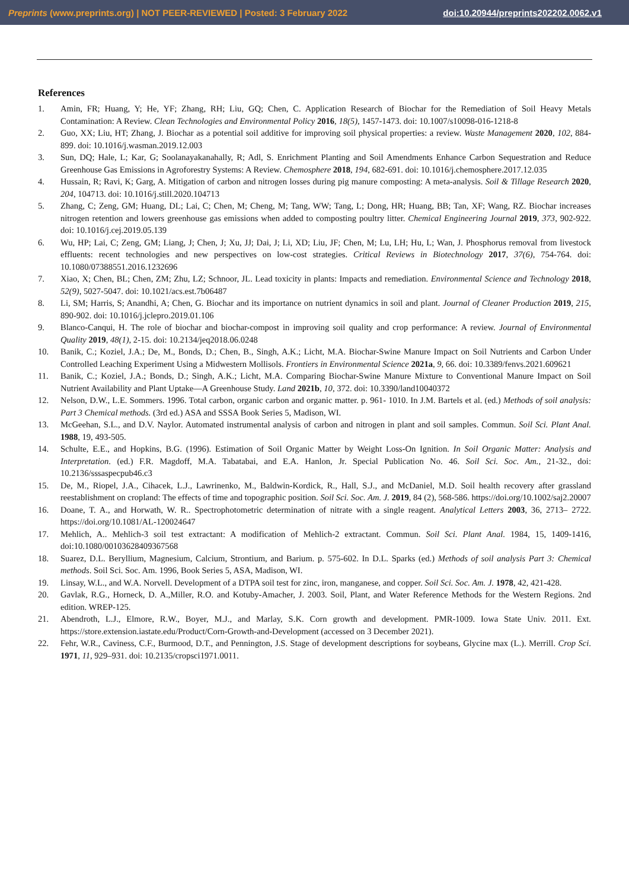Preprints (www.preprints.org) | NOT PEER-REVIEWED | Posted: 3 February 2022 doi:10.20944/preprints202202.0062.v1
References
1. Amin, FR; Huang, Y; He, YF; Zhang, RH; Liu, GQ; Chen, C. Application Research of Biochar for the Remediation of Soil Heavy Metals Contamination: A Review. Clean Technologies and Environmental Policy 2016, 18(5), 1457-1473. doi: 10.1007/s10098-016-1218-8
2. Guo, XX; Liu, HT; Zhang, J. Biochar as a potential soil additive for improving soil physical properties: a review. Waste Management 2020, 102, 884-899. doi: 10.1016/j.wasman.2019.12.003
3. Sun, DQ; Hale, L; Kar, G; Soolanayakanahally, R; Adl, S. Enrichment Planting and Soil Amendments Enhance Carbon Sequestration and Reduce Greenhouse Gas Emissions in Agroforestry Systems: A Review. Chemosphere 2018, 194, 682-691. doi: 10.1016/j.chemosphere.2017.12.035
4. Hussain, R; Ravi, K; Garg, A. Mitigation of carbon and nitrogen losses during pig manure composting: A meta-analysis. Soil & Tillage Research 2020, 204, 104713. doi: 10.1016/j.still.2020.104713
5. Zhang, C; Zeng, GM; Huang, DL; Lai, C; Chen, M; Cheng, M; Tang, WW; Tang, L; Dong, HR; Huang, BB; Tan, XF; Wang, RZ. Biochar increases nitrogen retention and lowers greenhouse gas emissions when added to composting poultry litter. Chemical Engineering Journal 2019, 373, 902-922. doi: 10.1016/j.cej.2019.05.139
6. Wu, HP; Lai, C; Zeng, GM; Liang, J; Chen, J; Xu, JJ; Dai, J; Li, XD; Liu, JF; Chen, M; Lu, LH; Hu, L; Wan, J. Phosphorus removal from livestock effluents: recent technologies and new perspectives on low-cost strategies. Critical Reviews in Biotechnology 2017, 37(6), 754-764. doi: 10.1080/07388551.2016.1232696
7. Xiao, X; Chen, BL; Chen, ZM; Zhu, LZ; Schnoor, JL. Lead toxicity in plants: Impacts and remediation. Environmental Science and Technology 2018, 52(9), 5027-5047. doi: 10.1021/acs.est.7b06487
8. Li, SM; Harris, S; Anandhi, A; Chen, G. Biochar and its importance on nutrient dynamics in soil and plant. Journal of Cleaner Production 2019, 215, 890-902. doi: 10.1016/j.jclepro.2019.01.106
9. Blanco-Canqui, H. The role of biochar and biochar-compost in improving soil quality and crop performance: A review. Journal of Environmental Quality 2019, 48(1), 2-15. doi: 10.2134/jeq2018.06.0248
10. Banik, C.; Koziel, J.A.; De, M., Bonds, D.; Chen, B., Singh, A.K.; Licht, M.A. Biochar-Swine Manure Impact on Soil Nutrients and Carbon Under Controlled Leaching Experiment Using a Midwestern Mollisols. Frontiers in Environmental Science 2021a, 9, 66. doi: 10.3389/fenvs.2021.609621
11. Banik, C.; Koziel, J.A.; Bonds, D.; Singh, A.K.; Licht, M.A. Comparing Biochar-Swine Manure Mixture to Conventional Manure Impact on Soil Nutrient Availability and Plant Uptake—A Greenhouse Study. Land 2021b, 10, 372. doi: 10.3390/land10040372
12. Nelson, D.W., L.E. Sommers. 1996. Total carbon, organic carbon and organic matter. p. 961- 1010. In J.M. Bartels et al. (ed.) Methods of soil analysis: Part 3 Chemical methods. (3rd ed.) ASA and SSSA Book Series 5, Madison, WI.
13. McGeehan, S.L., and D.V. Naylor. Automated instrumental analysis of carbon and nitrogen in plant and soil samples. Commun. Soil Sci. Plant Anal. 1988, 19, 493-505.
14. Schulte, E.E., and Hopkins, B.G. (1996). Estimation of Soil Organic Matter by Weight Loss-On Ignition. In Soil Organic Matter: Analysis and Interpretation. (ed.) F.R. Magdoff, M.A. Tabatabai, and E.A. Hanlon, Jr. Special Publication No. 46. Soil Sci. Soc. Am., 21-32., doi: 10.2136/sssaspecpub46.c3
15. De, M., Riopel, J.A., Cihacek, L.J., Lawrinenko, M., Baldwin-Kordick, R., Hall, S.J., and McDaniel, M.D. Soil health recovery after grassland reestablishment on cropland: The effects of time and topographic position. Soil Sci. Soc. Am. J. 2019, 84 (2), 568-586. https://doi.org/10.1002/saj2.20007
16. Doane, T. A., and Horwath, W. R.. Spectrophotometric determination of nitrate with a single reagent. Analytical Letters 2003, 36, 2713– 2722. https://doi.org/10.1081/AL-120024647
17. Mehlich, A.. Mehlich-3 soil test extractant: A modification of Mehlich-2 extractant. Commun. Soil Sci. Plant Anal. 1984, 15, 1409-1416, doi:10.1080/00103628409367568
18. Suarez, D.L. Beryllium, Magnesium, Calcium, Strontium, and Barium. p. 575-602. In D.L. Sparks (ed.) Methods of soil analysis Part 3: Chemical methods. Soil Sci. Soc. Am. 1996, Book Series 5, ASA, Madison, WI.
19. Linsay, W.L., and W.A. Norvell. Development of a DTPA soil test for zinc, iron, manganese, and copper. Soil Sci. Soc. Am. J. 1978, 42, 421-428.
20. Gavlak, R.G., Horneck, D. A.,Miller, R.O. and Kotuby-Amacher, J. 2003. Soil, Plant, and Water Reference Methods for the Western Regions. 2nd edition. WREP-125.
21. Abendroth, L.J., Elmore, R.W., Boyer, M.J., and Marlay, S.K. Corn growth and development. PMR-1009. Iowa State Univ. 2011. Ext. https://store.extension.iastate.edu/Product/Corn-Growth-and-Development (accessed on 3 December 2021).
22. Fehr, W.R., Caviness, C.F., Burmood, D.T., and Pennington, J.S. Stage of development descriptions for soybeans, Glycine max (L.). Merrill. Crop Sci. 1971, 11, 929–931. doi: 10.2135/cropsci1971.0011.